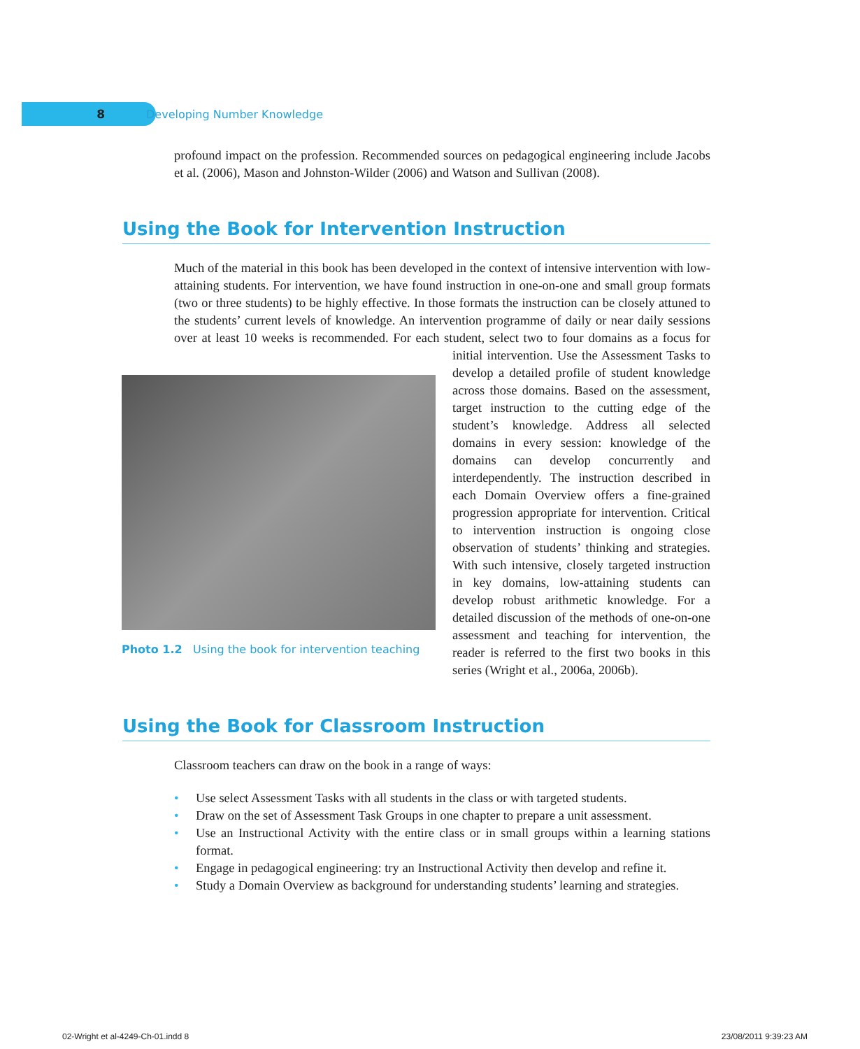8 Developing Number Knowledge
profound impact on the profession. Recommended sources on pedagogical engineering include Jacobs et al. (2006), Mason and Johnston-Wilder (2006) and Watson and Sullivan (2008).
Using the Book for Intervention Instruction
Much of the material in this book has been developed in the context of intensive intervention with low-attaining students. For intervention, we have found instruction in one-on-one and small group formats (two or three students) to be highly effective. In those formats the instruction can be closely attuned to the students’ current levels of knowledge. An intervention programme of daily or near daily sessions over at least 10 weeks is recommended. For each student, select two to four domains as a focus for initial intervention. Use the Assessment Tasks to Photo 1.2 Using the book for intervention teaching develop a detailed profile of student knowledge across those domains. Based on the assessment, target instruction to the cutting edge of the student’s knowledge. Address all selected domains in every session: knowledge of the domains can develop concurrently and interdependently. The instruction described in each Domain Overview offers a fine-grained progression appropriate for intervention. Critical to intervention instruction is ongoing close observation of students’ thinking and strategies. With such intensive, closely targeted instruction in key domains, low-attaining students can develop robust arithmetic knowledge. For a detailed discussion of the methods of one-on-one assessment and teaching for intervention, the reader is referred to the first two books in this series (Wright et al., 2006a, 2006b).
Using the Book for Classroom Instruction
Classroom teachers can draw on the book in a range of ways:
• Use select Assessment Tasks with all students in the class or with targeted students.
• Draw on the set of Assessment Task Groups in one chapter to prepare a unit assessment.
• Use an Instructional Activity with the entire class or in small groups within a learning stations format.
• Engage in pedagogical engineering: try an Instructional Activity then develop and refine it.
• Study a Domain Overview as background for understanding students’ learning and strategies.
02-Wright et al-4249-Ch-01.indd 8 23/08/2011 9:39:23 AM